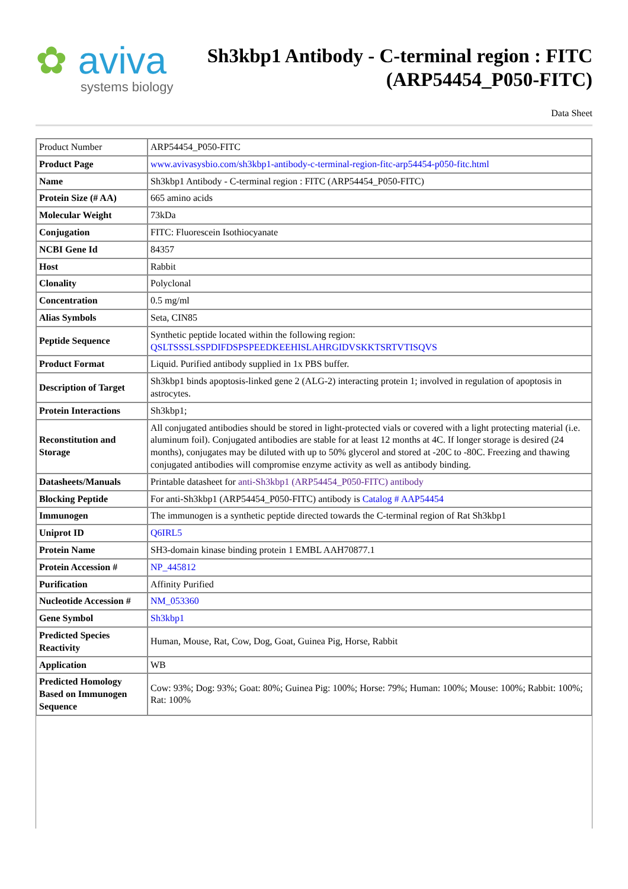✿ aviva
systems biology
Sh3kbp1 Antibody - C-terminal region : FITC
(ARP54454_P050-FITC)
Data Sheet
| Product Number | ARP54454_P050-FITC |
| Product Page | www.avivasysbio.com/sh3kbp1-antibody-c-terminal-region-fitc-arp54454-p050-fitc.html |
| Name | Sh3kbp1 Antibody - C-terminal region : FITC (ARP54454_P050-FITC) |
| Protein Size (# AA) | 665 amino acids |
| Molecular Weight | 73kDa |
| Conjugation | FITC: Fluorescein Isothiocyanate |
| NCBI Gene Id | 84357 |
| Host | Rabbit |
| Clonality | Polyclonal |
| Concentration | 0.5 mg/ml |
| Alias Symbols | Seta, CIN85 |
| Peptide Sequence | Synthetic peptide located within the following region: QSLTSSSLSSPDIFDSPSPEEDKEEHISLAHRGIDVSKKTSRTVTISQVS |
| Product Format | Liquid. Purified antibody supplied in 1x PBS buffer. |
| Description of Target | Sh3kbp1 binds apoptosis-linked gene 2 (ALG-2) interacting protein 1; involved in regulation of apoptosis in astrocytes. |
| Protein Interactions | Sh3kbp1; |
| Reconstitution and Storage | All conjugated antibodies should be stored in light-protected vials or covered with a light protecting material (i.e. aluminum foil). Conjugated antibodies are stable for at least 12 months at 4C. If longer storage is desired (24 months), conjugates may be diluted with up to 50% glycerol and stored at -20C to -80C. Freezing and thawing conjugated antibodies will compromise enzyme activity as well as antibody binding. |
| Datasheets/Manuals | Printable datasheet for anti-Sh3kbp1 (ARP54454_P050-FITC) antibody |
| Blocking Peptide | For anti-Sh3kbp1 (ARP54454_P050-FITC) antibody is Catalog # AAP54454 |
| Immunogen | The immunogen is a synthetic peptide directed towards the C-terminal region of Rat Sh3kbp1 |
| Uniprot ID | Q6IRL5 |
| Protein Name | SH3-domain kinase binding protein 1 EMBL AAH70877.1 |
| Protein Accession # | NP_445812 |
| Purification | Affinity Purified |
| Nucleotide Accession # | NM_053360 |
| Gene Symbol | Sh3kbp1 |
| Predicted Species Reactivity | Human, Mouse, Rat, Cow, Dog, Goat, Guinea Pig, Horse, Rabbit |
| Application | WB |
| Predicted Homology Based on Immunogen Sequence | Cow: 93%; Dog: 93%; Goat: 80%; Guinea Pig: 100%; Horse: 79%; Human: 100%; Mouse: 100%; Rabbit: 100%; Rat: 100% |